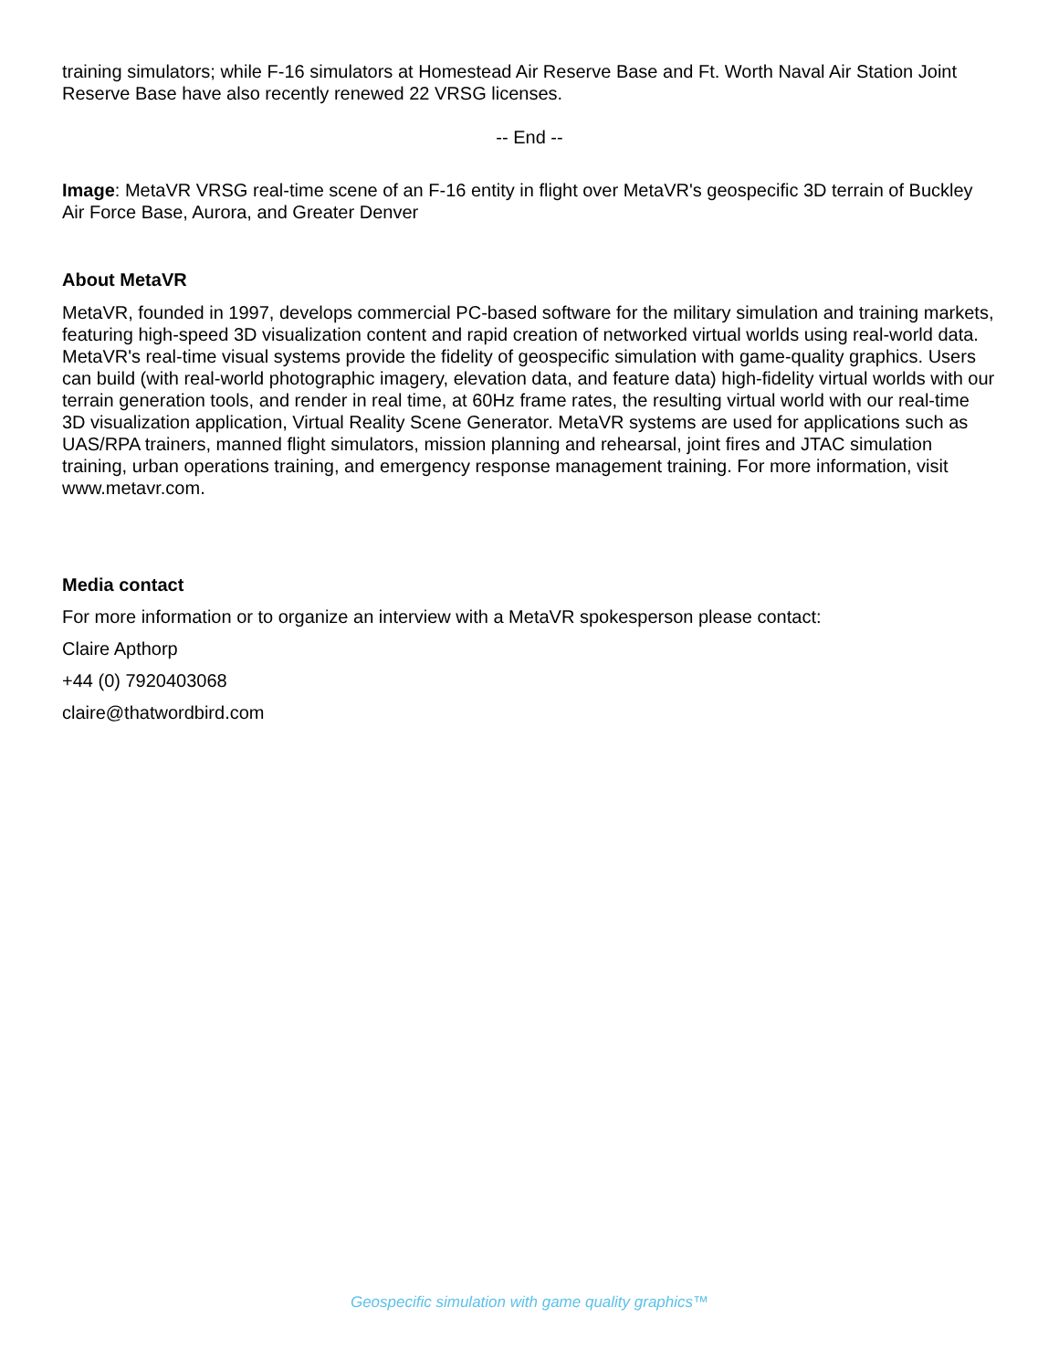training simulators; while F-16 simulators at Homestead Air Reserve Base and Ft. Worth Naval Air Station Joint Reserve Base have also recently renewed 22 VRSG licenses.
-- End --
Image: MetaVR VRSG real-time scene of an F-16 entity in flight over MetaVR's geospecific 3D terrain of Buckley Air Force Base, Aurora, and Greater Denver
About MetaVR
MetaVR, founded in 1997, develops commercial PC-based software for the military simulation and training markets, featuring high-speed 3D visualization content and rapid creation of networked virtual worlds using real-world data. MetaVR's real-time visual systems provide the fidelity of geospecific simulation with game-quality graphics. Users can build (with real-world photographic imagery, elevation data, and feature data) high-fidelity virtual worlds with our terrain generation tools, and render in real time, at 60Hz frame rates, the resulting virtual world with our real-time 3D visualization application, Virtual Reality Scene Generator. MetaVR systems are used for applications such as UAS/RPA trainers, manned flight simulators, mission planning and rehearsal, joint fires and JTAC simulation training, urban operations training, and emergency response management training. For more information, visit www.metavr.com.
Media contact
For more information or to organize an interview with a MetaVR spokesperson please contact:
Claire Apthorp
+44 (0) 7920403068
claire@thatwordbird.com
Geospecific simulation with game quality graphics™